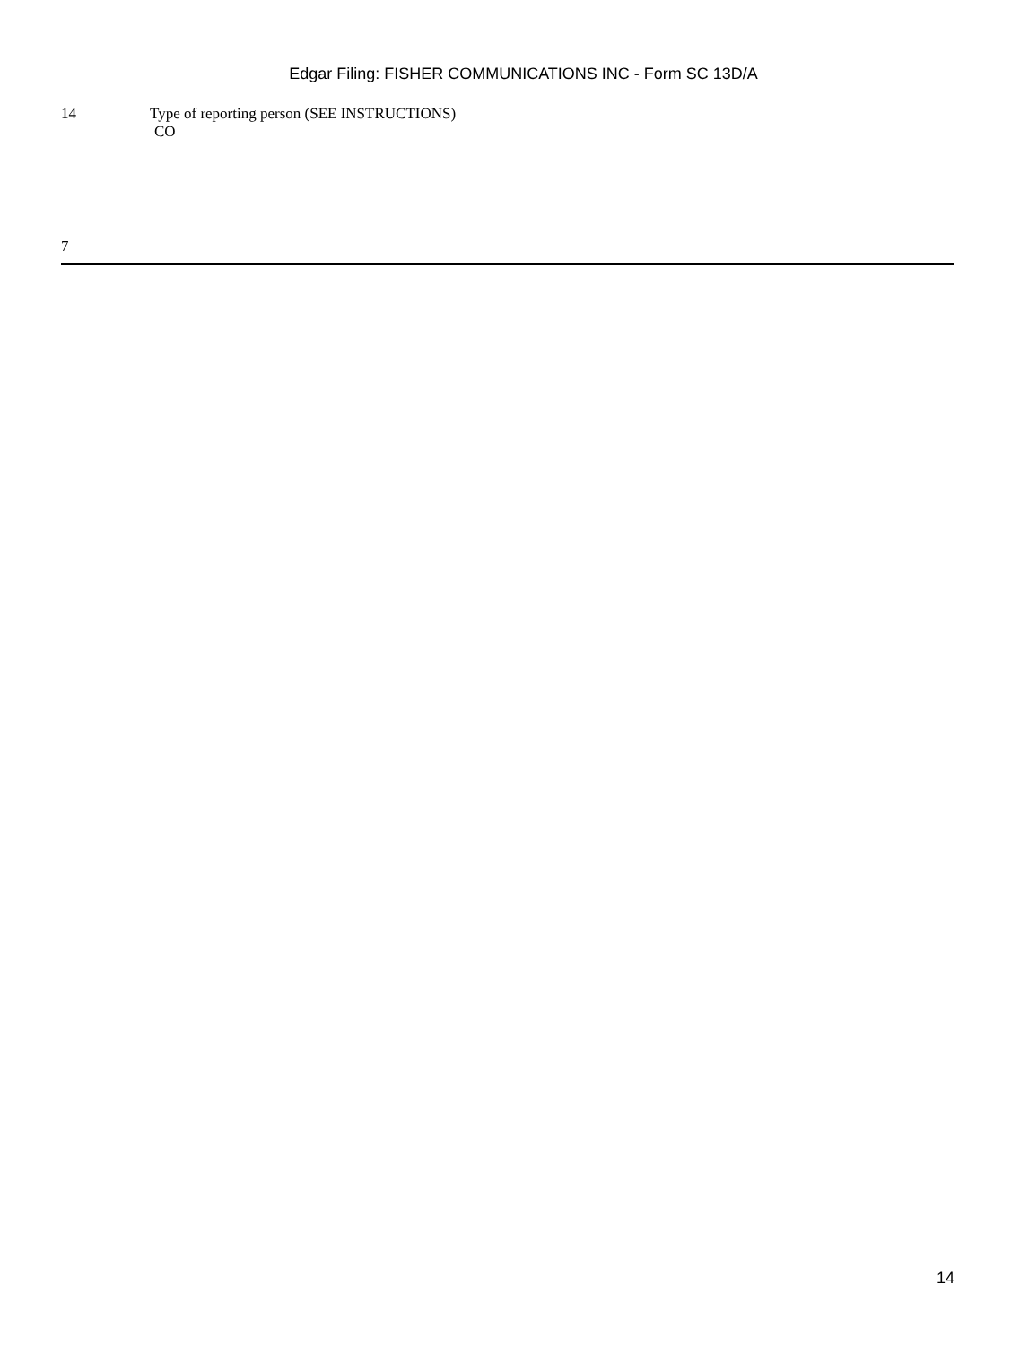Edgar Filing: FISHER COMMUNICATIONS INC - Form SC 13D/A
14 Type of reporting person (SEE INSTRUCTIONS)
CO
7
14